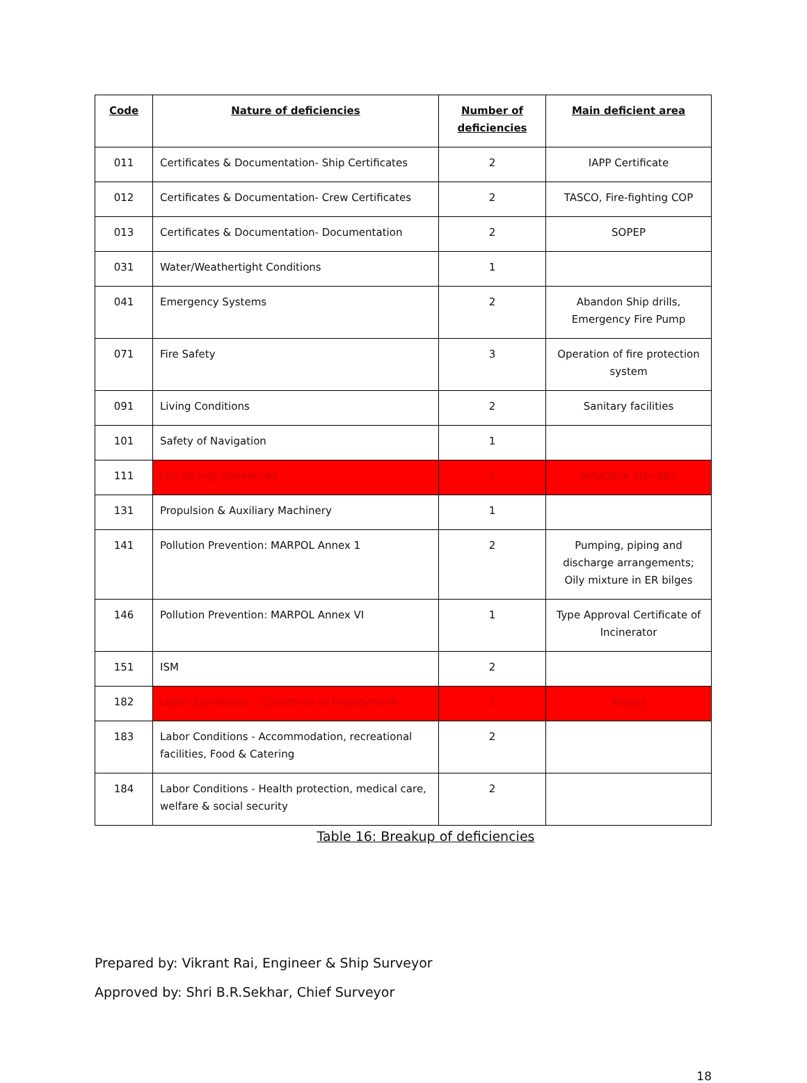| Code | Nature of deficiencies | Number of deficiencies | Main deficient area |
| --- | --- | --- | --- |
| 011 | Certificates & Documentation- Ship Certificates | 2 | IAPP Certificate |
| 012 | Certificates & Documentation- Crew Certificates | 2 | TASCO, Fire-fighting COP |
| 013 | Certificates & Documentation- Documentation | 2 | SOPEP |
| 031 | Water/Weathertight Conditions | 1 | |
| 041 | Emergency Systems | 2 | Abandon Ship drills, Emergency Fire Pump |
| 071 | Fire Safety | 3 | Operation of fire protection system |
| 091 | Living Conditions | 2 | Sanitary facilities |
| 101 | Safety of Navigation | 1 | |
| 111 | Life Saving Appliances | 3 | Inflatable life-rafts |
| 131 | Propulsion & Auxiliary Machinery | 1 | |
| 141 | Pollution Prevention: MARPOL Annex 1 | 2 | Pumping, piping and discharge arrangements; Oily mixture in ER bilges |
| 146 | Pollution Prevention: MARPOL Annex VI | 1 | Type Approval Certificate of Incinerator |
| 151 | ISM | 2 | |
| 182 | Labor Conditions – Conditions of employment | 1 | Wages |
| 183 | Labor Conditions - Accommodation, recreational facilities, Food & Catering | 2 | |
| 184 | Labor Conditions - Health protection, medical care, welfare & social security | 2 | |
Table 16: Breakup of deficiencies
Prepared by: Vikrant Rai, Engineer & Ship Surveyor
Approved by: Shri B.R.Sekhar, Chief Surveyor
18